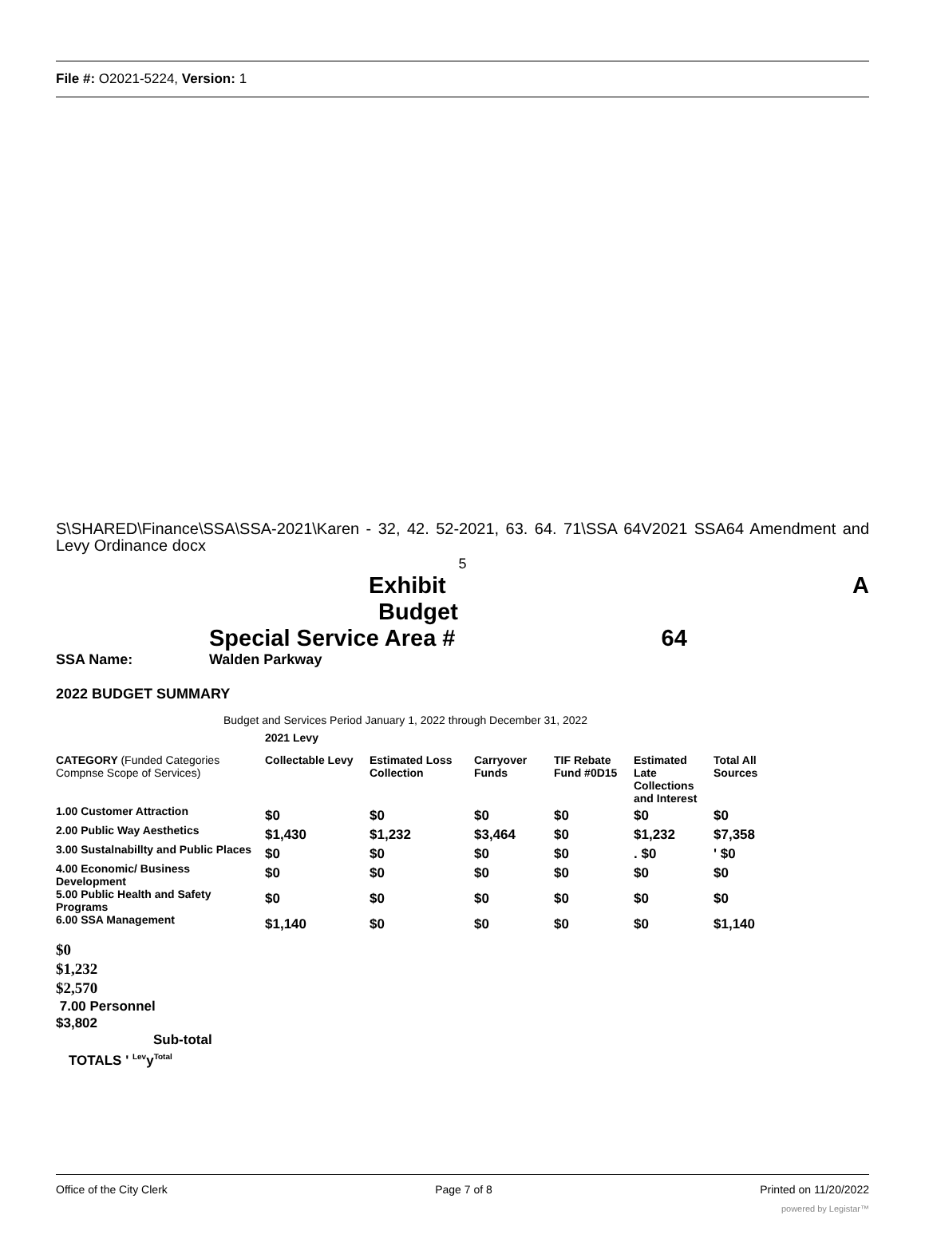File #: O2021-5224, Version: 1
S\SHARED\Finance\SSA\SSA-2021\Karen - 32, 42. 52-2021, 63. 64. 71\SSA 64V2021 SSA64 Amendment and Levy Ordinance docx
5
Exhibit A
Budget
Special Service Area # 64
SSA Name: Walden Parkway
2022 BUDGET SUMMARY
Budget and Services Period January 1, 2022 through December 31, 2022
| | 2021 Levy | | | | | |
| CATEGORY (Funded Categories Compnse Scope of Services) | Collectable Levy | Estimated Loss Collection | Carryover Funds | TIF Rebate Fund #0D15 | Estimated Late Collections and Interest | Total All Sources |
| 1.00 Customer Attraction | $0 | $0 | $0 | $0 | $0 | $0 |
| 2.00 Public Way Aesthetics | $1,430 | $1,232 | $3,464 | $0 | $1,232 | $7,358 |
| 3.00 Sustalnabillty and Public Places | $0 | $0 | $0 | $0 | . $0 | ' $0 |
| 4.00 Economic/ Business Development | $0 | $0 | $0 | $0 | $0 | $0 |
| 5.00 Public Health and Safety Programs | $0 | $0 | $0 | $0 | $0 | $0 |
| 6.00 SSA Management | $1,140 | $0 | $0 | $0 | $0 | $1,140 |
$0
$1,232
$2,570
7.00 Personnel
$3,802
Sub-total
TOTALS ' <sup>Lev</sup>y<sup>Total</sup>
Office of the City Clerk Page 7 of 8 Printed on 11/20/2022
powered by Legistar™